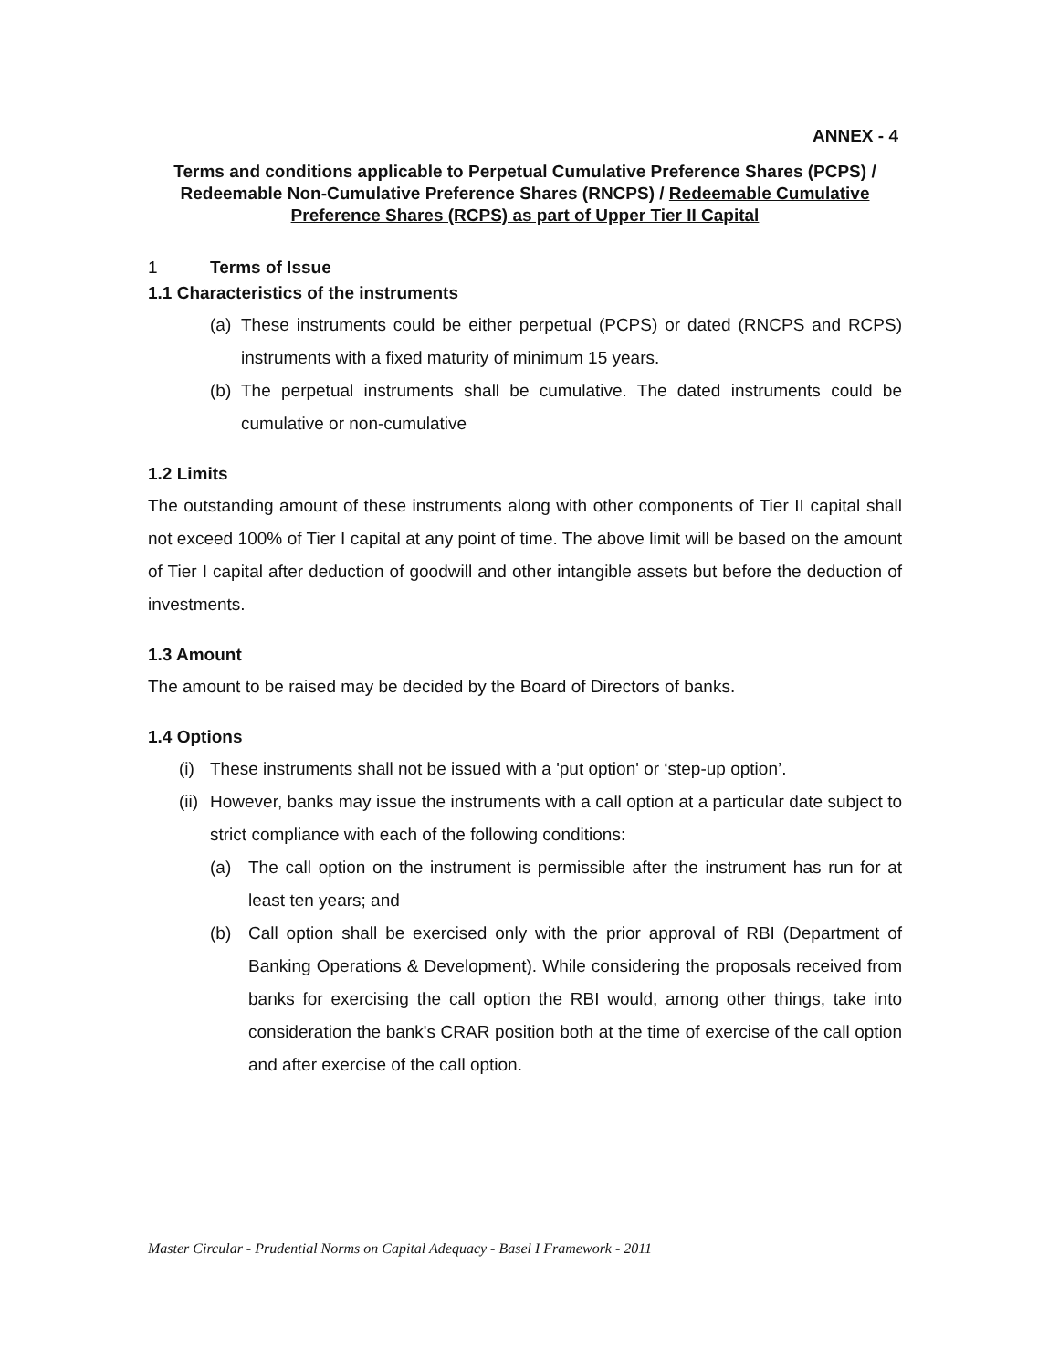ANNEX - 4
Terms and conditions applicable to Perpetual Cumulative Preference Shares (PCPS) / Redeemable Non-Cumulative Preference Shares (RNCPS) / Redeemable Cumulative Preference Shares (RCPS) as part of Upper Tier II Capital
1 Terms of Issue
1.1 Characteristics of the instruments
(a) These instruments could be either perpetual (PCPS) or dated (RNCPS and RCPS) instruments with a fixed maturity of minimum 15 years.
(b) The perpetual instruments shall be cumulative. The dated instruments could be cumulative or non-cumulative
1.2 Limits
The outstanding amount of these instruments along with other components of Tier II capital shall not exceed 100% of Tier I capital at any point of time. The above limit will be based on the amount of Tier I capital after deduction of goodwill and other intangible assets but before the deduction of investments.
1.3 Amount
The amount to be raised may be decided by the Board of Directors of banks.
1.4 Options
(i) These instruments shall not be issued with a 'put option' or ‘step-up option’.
(ii) However, banks may issue the instruments with a call option at a particular date subject to strict compliance with each of the following conditions:
(a) The call option on the instrument is permissible after the instrument has run for at least ten years; and
(b) Call option shall be exercised only with the prior approval of RBI (Department of Banking Operations & Development). While considering the proposals received from banks for exercising the call option the RBI would, among other things, take into consideration the bank's CRAR position both at the time of exercise of the call option and after exercise of the call option.
Master Circular - Prudential Norms on Capital Adequacy - Basel I Framework - 2011